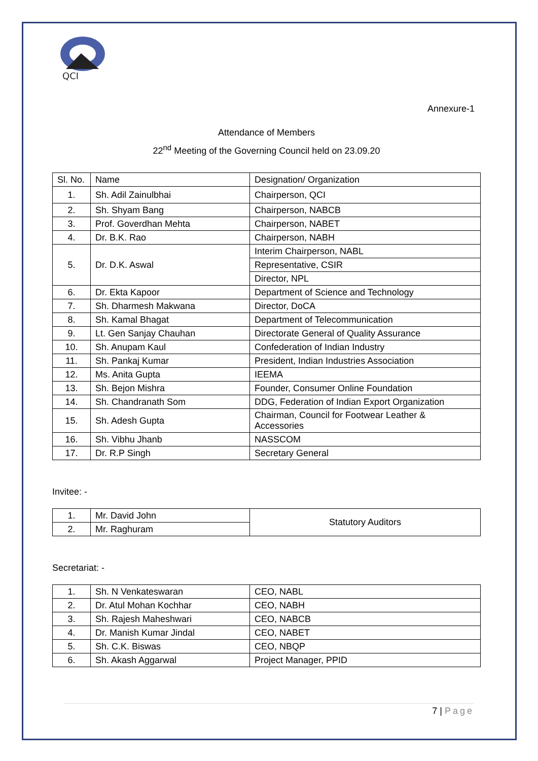QCI
Annexure-1
Attendance of Members
22<sup>nd</sup> Meeting of the Governing Council held on 23.09.20
| Sl. No. | Name | Designation/ Organization |
| --- | --- | --- |
| 1. | Sh. Adil Zainulbhai | Chairperson, QCI |
| 2. | Sh. Shyam Bang | Chairperson, NABCB |
| 3. | Prof. Goverdhan Mehta | Chairperson, NABET |
| 4. | Dr. B.K. Rao | Chairperson, NABH |
| 5. | Dr. D.K. Aswal | Interim Chairperson, NABL |
| | | Representative, CSIR |
| | | Director, NPL |
| 6. | Dr. Ekta Kapoor | Department of Science and Technology |
| 7. | Sh. Dharmesh Makwana | Director, DoCA |
| 8. | Sh. Kamal Bhagat | Department of Telecommunication |
| 9. | Lt. Gen Sanjay Chauhan | Directorate General of Quality Assurance |
| 10. | Sh. Anupam Kaul | Confederation of Indian Industry |
| 11. | Sh. Pankaj Kumar | President, Indian Industries Association |
| 12. | Ms. Anita Gupta | IEEMA |
| 13. | Sh. Bejon Mishra | Founder, Consumer Online Foundation |
| 14. | Sh. Chandranath Som | DDG, Federation of Indian Export Organization |
| 15. | Sh. Adesh Gupta | Chairman, Council for Footwear Leather & Accessories |
| 16. | Sh. Vibhu Jhanb | NASSCOM |
| 17. | Dr. R.P Singh | Secretary General |
Invitee: -
| 1. | Mr. David John | Statutory Auditors |
| 2. | Mr. Raghuram | |
Secretariat: -
| 1. | Sh. N Venkateswaran | CEO, NABL |
| 2. | Dr. Atul Mohan Kochhar | CEO, NABH |
| 3. | Sh. Rajesh Maheshwari | CEO, NABCB |
| 4. | Dr. Manish Kumar Jindal | CEO, NABET |
| 5. | Sh. C.K. Biswas | CEO, NBQP |
| 6. | Sh. Akash Aggarwal | Project Manager, PPID |
7 | Page